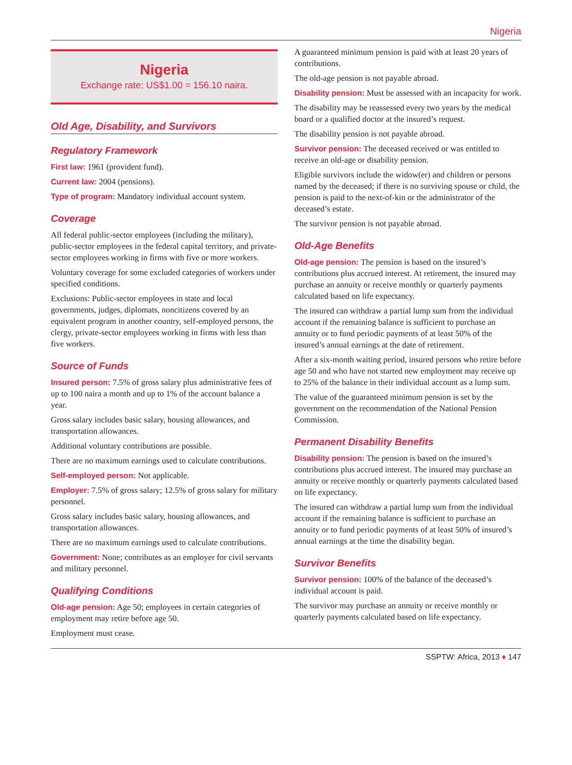Nigeria
Nigeria
Exchange rate: US$1.00 = 156.10 naira.
Old Age, Disability, and Survivors
Regulatory Framework
First law: 1961 (provident fund).
Current law: 2004 (pensions).
Type of program: Mandatory individual account system.
Coverage
All federal public-sector employees (including the military), public-sector employees in the federal capital territory, and private-sector employees working in firms with five or more workers.
Voluntary coverage for some excluded categories of workers under specified conditions.
Exclusions: Public-sector employees in state and local governments, judges, diplomats, noncitizens covered by an equivalent program in another country, self-employed persons, the clergy, private-sector employees working in firms with less than five workers.
Source of Funds
Insured person: 7.5% of gross salary plus administrative fees of up to 100 naira a month and up to 1% of the account balance a year.
Gross salary includes basic salary, housing allowances, and transportation allowances.
Additional voluntary contributions are possible.
There are no maximum earnings used to calculate contributions.
Self-employed person: Not applicable.
Employer: 7.5% of gross salary; 12.5% of gross salary for military personnel.
Gross salary includes basic salary, housing allowances, and transportation allowances.
There are no maximum earnings used to calculate contributions.
Government: None; contributes as an employer for civil servants and military personnel.
Qualifying Conditions
Old-age pension: Age 50; employees in certain categories of employment may retire before age 50.
Employment must cease.
A guaranteed minimum pension is paid with at least 20 years of contributions.
The old-age pension is not payable abroad.
Disability pension: Must be assessed with an incapacity for work.
The disability may be reassessed every two years by the medical board or a qualified doctor at the insured’s request.
The disability pension is not payable abroad.
Survivor pension: The deceased received or was entitled to receive an old-age or disability pension.
Eligible survivors include the widow(er) and children or persons named by the deceased; if there is no surviving spouse or child, the pension is paid to the next-of-kin or the administrator of the deceased’s estate.
The survivor pension is not payable abroad.
Old-Age Benefits
Old-age pension: The pension is based on the insured’s contributions plus accrued interest. At retirement, the insured may purchase an annuity or receive monthly or quarterly payments calculated based on life expectancy.
The insured can withdraw a partial lump sum from the individual account if the remaining balance is sufficient to purchase an annuity or to fund periodic payments of at least 50% of the insured’s annual earnings at the date of retirement.
After a six-month waiting period, insured persons who retire before age 50 and who have not started new employment may receive up to 25% of the balance in their individual account as a lump sum.
The value of the guaranteed minimum pension is set by the government on the recommendation of the National Pension Commission.
Permanent Disability Benefits
Disability pension: The pension is based on the insured’s contributions plus accrued interest. The insured may purchase an annuity or receive monthly or quarterly payments calculated based on life expectancy.
The insured can withdraw a partial lump sum from the individual account if the remaining balance is sufficient to purchase an annuity or to fund periodic payments of at least 50% of insured’s annual earnings at the time the disability began.
Survivor Benefits
Survivor pension: 100% of the balance of the deceased’s individual account is paid.
The survivor may purchase an annuity or receive monthly or quarterly payments calculated based on life expectancy.
SSPTW: Africa, 2013 ♦ 147